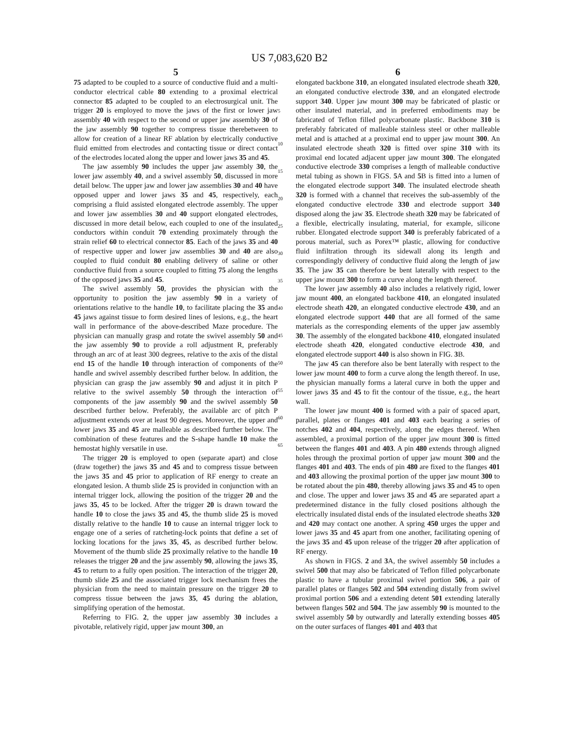US 7,083,620 B2
5
75 adapted to be coupled to a source of conductive fluid and a multi-conductor electrical cable 80 extending to a proximal electrical connector 85 adapted to be coupled to an electrosurgical unit. The trigger 20 is employed to move the jaws of the first or lower jaw assembly 40 with respect to the second or upper jaw assembly 30 of the jaw assembly 90 together to compress tissue therebetween to allow for creation of a linear RF ablation by electrically conductive fluid emitted from electrodes and contacting tissue or direct contact of the electrodes located along the upper and lower jaws 35 and 45.
The jaw assembly 90 includes the upper jaw assembly 30, the lower jaw assembly 40, and a swivel assembly 50, discussed in more detail below. The upper jaw and lower jaw assemblies 30 and 40 have opposed upper and lower jaws 35 and 45, respectively, each comprising a fluid assisted elongated electrode assembly. The upper and lower jaw assemblies 30 and 40 support elongated electrodes, discussed in more detail below, each coupled to one of the insulated conductors within conduit 70 extending proximately through the strain relief 60 to electrical connector 85. Each of the jaws 35 and 40 of respective upper and lower jaw assemblies 30 and 40 are also coupled to fluid conduit 80 enabling delivery of saline or other conductive fluid from a source coupled to fitting 75 along the lengths of the opposed jaws 35 and 45.
The swivel assembly 50, provides the physician with the opportunity to position the jaw assembly 90 in a variety of orientations relative to the handle 10, to facilitate placing the 35 and 45 jaws against tissue to form desired lines of lesions, e.g., the heart wall in performance of the above-described Maze procedure. The physician can manually grasp and rotate the swivel assembly 50 and the jaw assembly 90 to provide a roll adjustment R, preferably through an arc of at least 300 degrees, relative to the axis of the distal end 15 of the handle 10 through interaction of components of the handle and swivel assembly described further below. In addition, the physician can grasp the jaw assembly 90 and adjust it in pitch P relative to the swivel assembly 50 through the interaction of components of the jaw assembly 90 and the swivel assembly 50 described further below. Preferably, the available arc of pitch P adjustment extends over at least 90 degrees. Moreover, the upper and lower jaws 35 and 45 are malleable as described further below. The combination of these features and the S-shape handle 10 make the hemostat highly versatile in use.
The trigger 20 is employed to open (separate apart) and close (draw together) the jaws 35 and 45 and to compress tissue between the jaws 35 and 45 prior to application of RF energy to create an elongated lesion. A thumb slide 25 is provided in conjunction with an internal trigger lock, allowing the position of the trigger 20 and the jaws 35, 45 to be locked. After the trigger 20 is drawn toward the handle 10 to close the jaws 35 and 45, the thumb slide 25 is moved distally relative to the handle 10 to cause an internal trigger lock to engage one of a series of ratcheting-lock points that define a set of locking locations for the jaws 35, 45, as described further below. Movement of the thumb slide 25 proximally relative to the handle 10 releases the trigger 20 and the jaw assembly 90, allowing the jaws 35, 45 to return to a fully open position. The interaction of the trigger 20, thumb slide 25 and the associated trigger lock mechanism frees the physician from the need to maintain pressure on the trigger 20 to compress tissue between the jaws 35, 45 during the ablation, simplifying operation of the hemostat.
Referring to FIG. 2, the upper jaw assembly 30 includes a pivotable, relatively rigid, upper jaw mount 300, an
5
10
15
20
25
30
35
40
45
50
55
60
65
6
elongated backbone 310, an elongated insulated electrode sheath 320, an elongated conductive electrode 330, and an elongated electrode support 340. Upper jaw mount 300 may be fabricated of plastic or other insulated material, and in preferred embodiments may be fabricated of Teflon filled polycarbonate plastic. Backbone 310 is preferably fabricated of malleable stainless steel or other malleable metal and is attached at a proximal end to upper jaw mount 300. An insulated electrode sheath 320 is fitted over spine 310 with its proximal end located adjacent upper jaw mount 300. The elongated conductive electrode 330 comprises a length of malleable conductive metal tubing as shown in FIGS. 5 A and 5 B is fitted into a lumen of the elongated electrode support 340. The insulated electrode sheath 320 is formed with a channel that receives the sub-assembly of the elongated conductive electrode 330 and electrode support 340 disposed along the jaw 35. Electrode sheath 320 may be fabricated of a flexible, electrically insulating, material, for example, silicone rubber. Elongated electrode support 340 is preferably fabricated of a porous material, such as Porex™ plastic, allowing for conductive fluid infiltration through its sidewall along its length and correspondingly delivery of conductive fluid along the length of jaw 35. The jaw 35 can therefore be bent laterally with respect to the upper jaw mount 300 to form a curve along the length thereof.
The lower jaw assembly 40 also includes a relatively rigid, lower jaw mount 400, an elongated backbone 410, an elongated insulated electrode sheath 420, an elongated conductive electrode 430, and an elongated electrode support 440 that are all formed of the same materials as the corresponding elements of the upper jaw assembly 30. The assembly of the elongated backbone 410, elongated insulated electrode sheath 420, elongated conductive electrode 430, and elongated electrode support 440 is also shown in FIG. 3 B.
The jaw 45 can therefore also be bent laterally with respect to the lower jaw mount 400 to form a curve along the length thereof. In use, the physician manually forms a lateral curve in both the upper and lower jaws 35 and 45 to fit the contour of the tissue, e.g., the heart wall.
The lower jaw mount 400 is formed with a pair of spaced apart, parallel, plates or flanges 401 and 403 each bearing a series of notches 402 and 404, respectively, along the edges thereof. When assembled, a proximal portion of the upper jaw mount 300 is fitted between the flanges 401 and 403. A pin 480 extends through aligned holes through the proximal portion of upper jaw mount 300 and the flanges 401 and 403. The ends of pin 480 are fixed to the flanges 401 and 403 allowing the proximal portion of the upper jaw mount 300 to be rotated about the pin 480, thereby allowing jaws 35 and 45 to open and close. The upper and lower jaws 35 and 45 are separated apart a predetermined distance in the fully closed positions although the electrically insulated distal ends of the insulated electrode sheaths 320 and 420 may contact one another. A spring 450 urges the upper and lower jaws 35 and 45 apart from one another, facilitating opening of the jaws 35 and 45 upon release of the trigger 20 after application of RF energy.
As shown in FIGS. 2 and 3 A, the swivel assembly 50 includes a swivel 500 that may also be fabricated of Teflon filled polycarbonate plastic to have a tubular proximal swivel portion 506, a pair of parallel plates or flanges 502 and 504 extending distally from swivel proximal portion 506 and a extending detent 501 extending laterally between flanges 502 and 504. The jaw assembly 90 is mounted to the swivel assembly 50 by outwardly and laterally extending bosses 405 on the outer surfaces of flanges 401 and 403 that